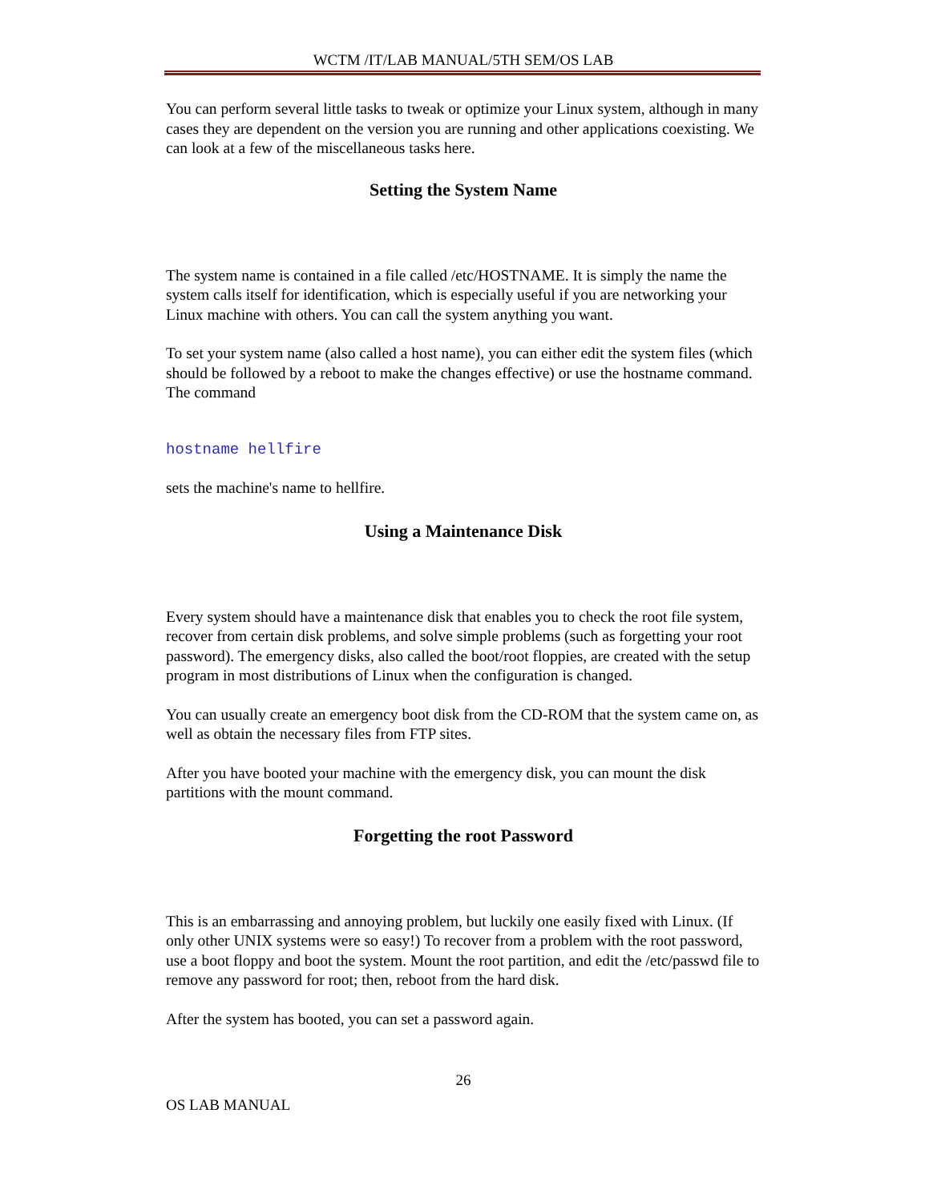WCTM /IT/LAB MANUAL/5TH SEM/OS LAB
You can perform several little tasks to tweak or optimize your Linux system, although in many cases they are dependent on the version you are running and other applications coexisting. We can look at a few of the miscellaneous tasks here.
Setting the System Name
The system name is contained in a file called /etc/HOSTNAME. It is simply the name the system calls itself for identification, which is especially useful if you are networking your Linux machine with others. You can call the system anything you want.
To set your system name (also called a host name), you can either edit the system files (which should be followed by a reboot to make the changes effective) or use the hostname command. The command
hostname hellfire
sets the machine's name to hellfire.
Using a Maintenance Disk
Every system should have a maintenance disk that enables you to check the root file system, recover from certain disk problems, and solve simple problems (such as forgetting your root password). The emergency disks, also called the boot/root floppies, are created with the setup program in most distributions of Linux when the configuration is changed.
You can usually create an emergency boot disk from the CD-ROM that the system came on, as well as obtain the necessary files from FTP sites.
After you have booted your machine with the emergency disk, you can mount the disk partitions with the mount command.
Forgetting the root Password
This is an embarrassing and annoying problem, but luckily one easily fixed with Linux. (If only other UNIX systems were so easy!) To recover from a problem with the root password, use a boot floppy and boot the system. Mount the root partition, and edit the /etc/passwd file to remove any password for root; then, reboot from the hard disk.
After the system has booted, you can set a password again.
26
OS LAB MANUAL